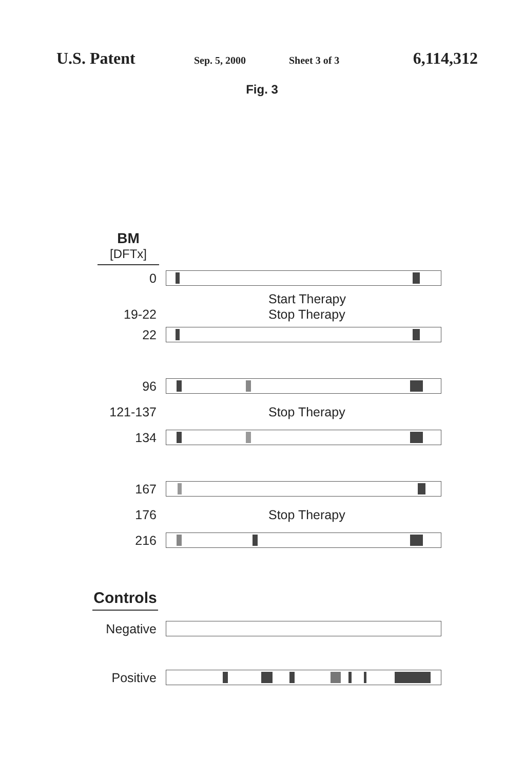U.S. Patent
Sep. 5, 2000 Sheet 3 of 3
6,114,312
Fig. 3
BM
[DFTx]
0
Start Therapy
19-22 Stop Therapy
22
96
121-137 Stop Therapy
134
167
176 Stop Therapy
216
Controls
Negative
Positive